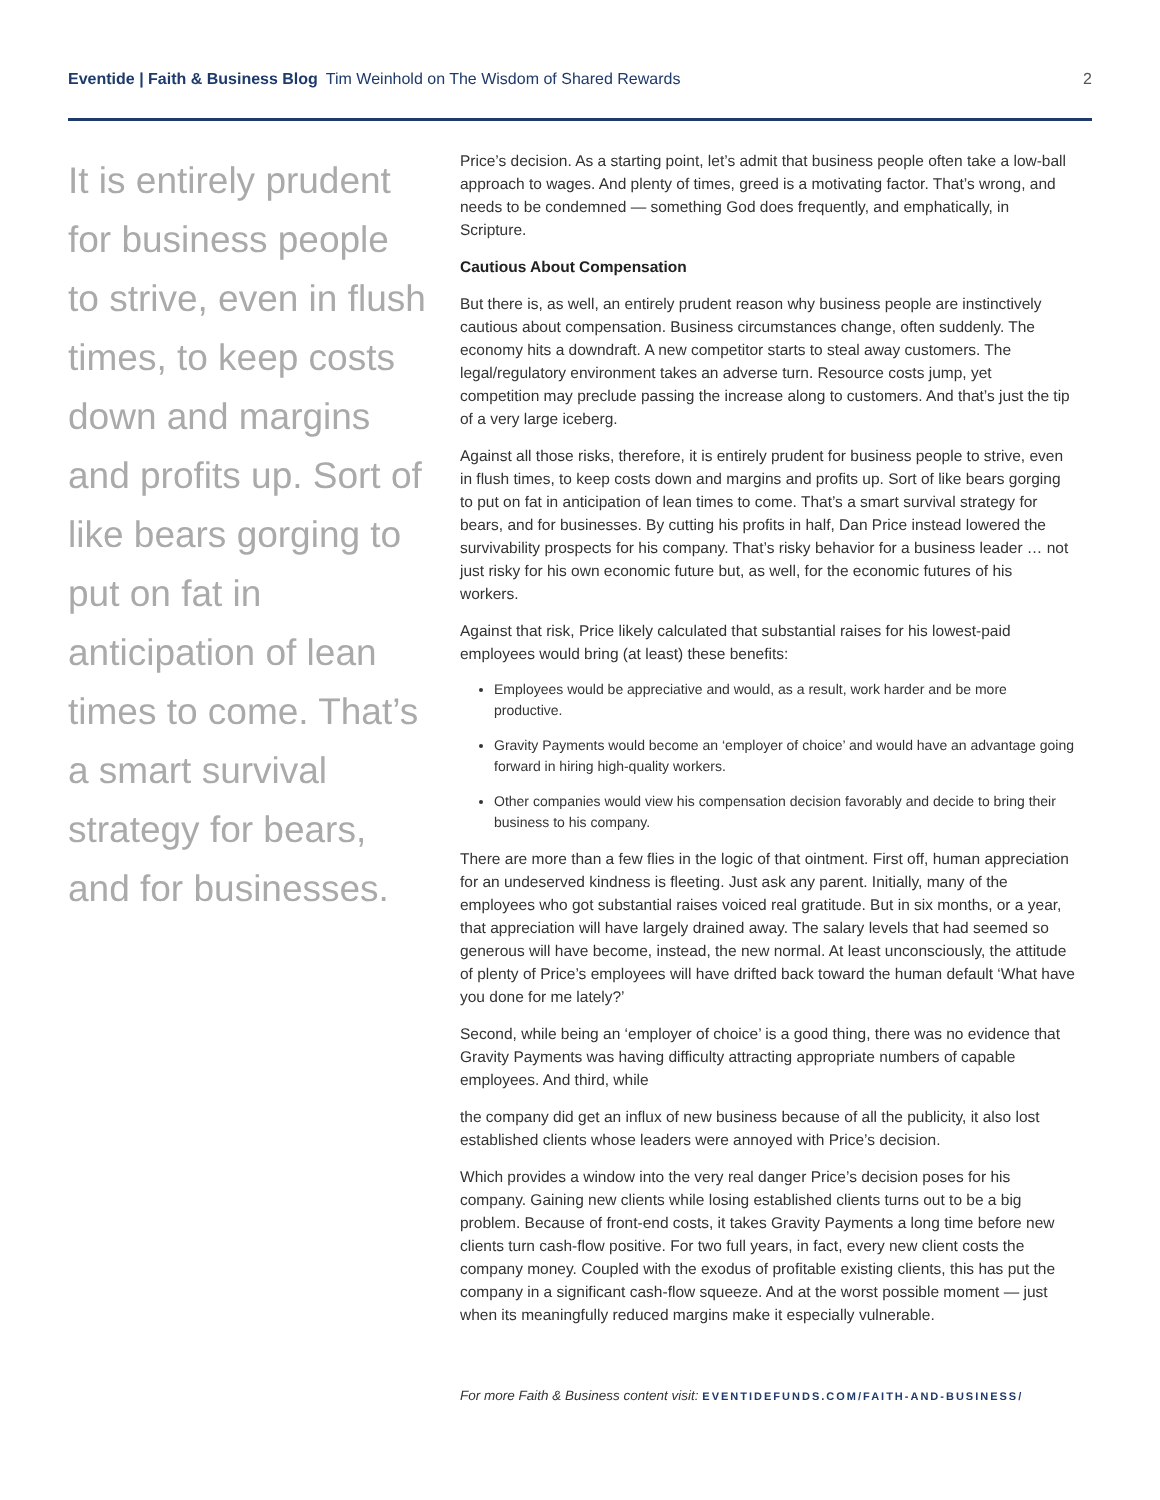Eventide | Faith & Business Blog Tim Weinhold on The Wisdom of Shared Rewards 2
It is entirely prudent for business people to strive, even in flush times, to keep costs down and margins and profits up. Sort of like bears gorging to put on fat in anticipation of lean times to come. That’s a smart survival strategy for bears, and for businesses.
Price’s decision. As a starting point, let’s admit that business people often take a low-ball approach to wages. And plenty of times, greed is a motivating factor. That’s wrong, and needs to be condemned — something God does frequently, and emphatically, in Scripture.
Cautious About Compensation
But there is, as well, an entirely prudent reason why business people are instinctively cautious about compensation. Business circumstances change, often suddenly. The economy hits a downdraft. A new competitor starts to steal away customers. The legal/regulatory environment takes an adverse turn. Resource costs jump, yet competition may preclude passing the increase along to customers. And that’s just the tip of a very large iceberg.
Against all those risks, therefore, it is entirely prudent for business people to strive, even in flush times, to keep costs down and margins and profits up. Sort of like bears gorging to put on fat in anticipation of lean times to come. That’s a smart survival strategy for bears, and for businesses. By cutting his profits in half, Dan Price instead lowered the survivability prospects for his company. That’s risky behavior for a business leader … not just risky for his own economic future but, as well, for the economic futures of his workers.
Against that risk, Price likely calculated that substantial raises for his lowest-paid employees would bring (at least) these benefits:
Employees would be appreciative and would, as a result, work harder and be more productive.
Gravity Payments would become an ‘employer of choice’ and would have an advantage going forward in hiring high-quality workers.
Other companies would view his compensation decision favorably and decide to bring their business to his company.
There are more than a few flies in the logic of that ointment. First off, human appreciation for an undeserved kindness is fleeting. Just ask any parent. Initially, many of the employees who got substantial raises voiced real gratitude. But in six months, or a year, that appreciation will have largely drained away. The salary levels that had seemed so generous will have become, instead, the new normal. At least unconsciously, the attitude of plenty of Price’s employees will have drifted back toward the human default ‘What have you done for me lately?’
Second, while being an ‘employer of choice’ is a good thing, there was no evidence that Gravity Payments was having difficulty attracting appropriate numbers of capable employees. And third, while
the company did get an influx of new business because of all the publicity, it also lost established clients whose leaders were annoyed with Price’s decision.
Which provides a window into the very real danger Price’s decision poses for his company. Gaining new clients while losing established clients turns out to be a big problem. Because of front-end costs, it takes Gravity Payments a long time before new clients turn cash-flow positive. For two full years, in fact, every new client costs the company money. Coupled with the exodus of profitable existing clients, this has put the company in a significant cash-flow squeeze. And at the worst possible moment — just when its meaningfully reduced margins make it especially vulnerable.
For more Faith & Business content visit: EVENTIDEFUNDS.COM/FAITH-AND-BUSINESS/